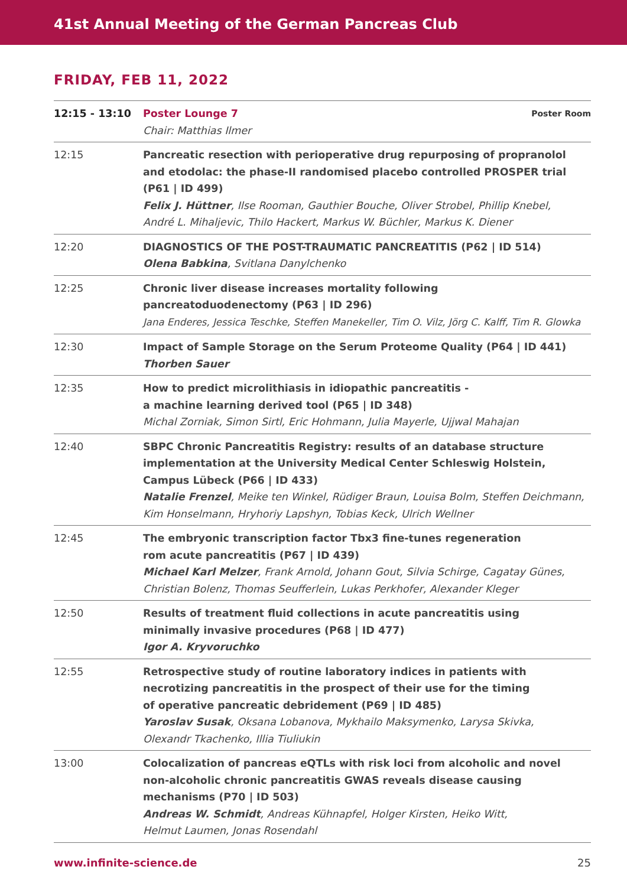41st Annual Meeting of the German Pancreas Club
FRIDAY, FEB 11, 2022
| 12:15 - 13:10 | Poster Room Poster Lounge 7 Chair: Matthias Ilmer |
| 12:15 | Pancreatic resection with perioperative drug repurposing of propranolol and etodolac: the phase-II randomised placebo controlled PROSPER trial (P61 / ID 499) Felix J. Hüttner , Ilse Rooman, Gauthier Bouche, Oliver Strobel, Phillip Knebel, André L. Mihaljevic, Thilo Hackert, Markus W. Büchler, Markus K. Diener |
| 12:20 | DIAGNOSTICS OF THE POST-TRAUMATIC PANCREATITIS (P62 / ID 514) Olena Babkina , Svitlana Danylchenko |
| 12:25 | Chronic liver disease increases mortality following pancreatoduodenectomy (P63 / ID 296) Jana Enderes, Jessica Teschke, Steffen Manekeller, Tim O. Vilz, Jörg C. Kalff, Tim R. Glowka |
| 12:30 | Impact of Sample Storage on the Serum Proteome Quality (P64 / ID 441) Thorben Sauer |
| 12:35 | How to predict microlithiasis in idiopathic pancreatitis - a machine learning derived tool (P65 / ID 348) Michal Zorniak, Simon Sirtl, Eric Hohmann, Julia Mayerle, Ujjwal Mahajan |
| 12:40 | SBPC Chronic Pancreatitis Registry: results of an database structure implementation at the University Medical Center Schleswig Holstein, Campus Lübeck (P66 / ID 433) Natalie Frenzel , Meike ten Winkel, Rüdiger Braun, Louisa Bolm, Steffen Deichmann, Kim Honselmann, Hryhoriy Lapshyn, Tobias Keck, Ulrich Wellner |
| 12:45 | The embryonic transcription factor Tbx3 fine-tunes regeneration rom acute pancreatitis (P67 / ID 439) Michael Karl Melzer , Frank Arnold, Johann Gout, Silvia Schirge, Cagatay Günes, Christian Bolenz, Thomas Seufferlein, Lukas Perkhofer, Alexander Kleger |
| 12:50 | Results of treatment fluid collections in acute pancreatitis using minimally invasive procedures (P68 / ID 477) Igor A. Kryvoruchko |
| 12:55 | Retrospective study of routine laboratory indices in patients with necrotizing pancreatitis in the prospect of their use for the timing of operative pancreatic debridement (P69 / ID 485) Yaroslav Susak , Oksana Lobanova, Mykhailo Maksymenko, Larysa Skivka, Olexandr Tkachenko, Illia Tiuliukin |
| 13:00 | Colocalization of pancreas eQTLs with risk loci from alcoholic and novel non-alcoholic chronic pancreatitis GWAS reveals disease causing mechanisms (P70 / ID 503) Andreas W. Schmidt , Andreas Kühnapfel, Holger Kirsten, Heiko Witt, Helmut Laumen, Jonas Rosendahl |
www.infinite-science.de 25